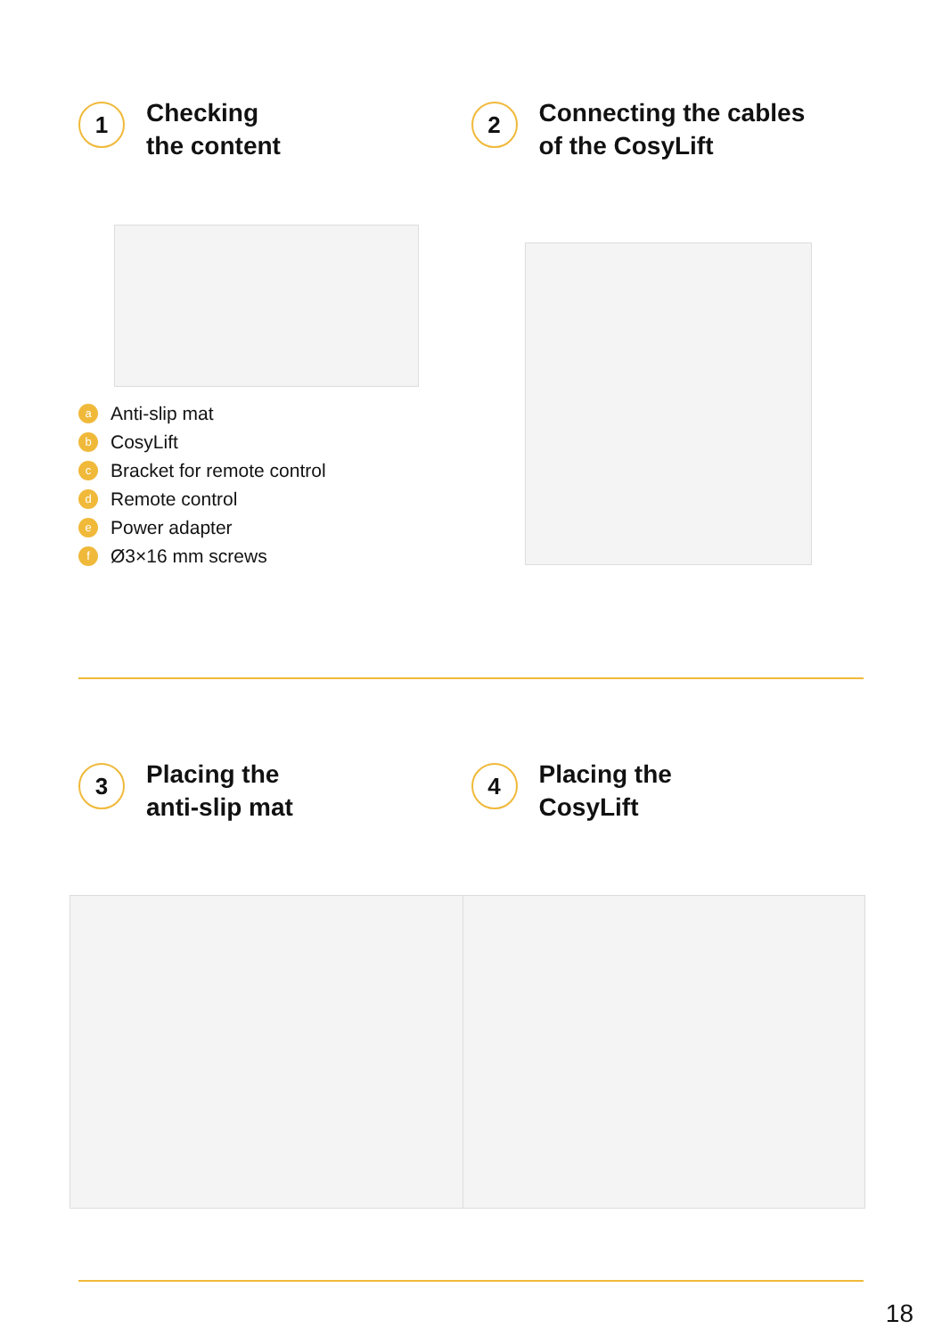1
Checking
the content
a Anti-slip mat
b CosyLift
c Bracket for remote control
d Remote control
e Power adapter
f Ø3×16 mm screws
2
Connecting the cables
of the CosyLift
3
Placing the
anti-slip mat
4
Placing the
CosyLift
18